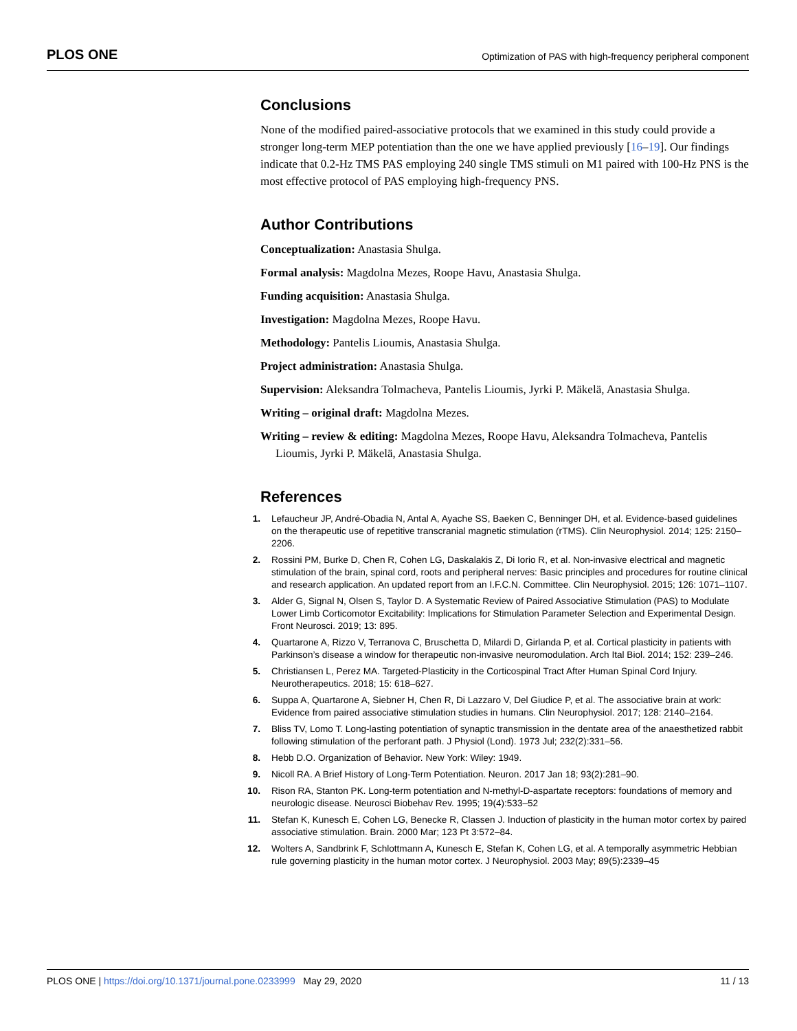PLOS ONE Optimization of PAS with high-frequency peripheral component
Conclusions
None of the modified paired-associative protocols that we examined in this study could provide a stronger long-term MEP potentiation than the one we have applied previously [16–19]. Our findings indicate that 0.2-Hz TMS PAS employing 240 single TMS stimuli on M1 paired with 100-Hz PNS is the most effective protocol of PAS employing high-frequency PNS.
Author Contributions
Conceptualization: Anastasia Shulga.
Formal analysis: Magdolna Mezes, Roope Havu, Anastasia Shulga.
Funding acquisition: Anastasia Shulga.
Investigation: Magdolna Mezes, Roope Havu.
Methodology: Pantelis Lioumis, Anastasia Shulga.
Project administration: Anastasia Shulga.
Supervision: Aleksandra Tolmacheva, Pantelis Lioumis, Jyrki P. Mäkelä, Anastasia Shulga.
Writing – original draft: Magdolna Mezes.
Writing – review & editing: Magdolna Mezes, Roope Havu, Aleksandra Tolmacheva, Pantelis Lioumis, Jyrki P. Mäkelä, Anastasia Shulga.
References
1. Lefaucheur JP, André-Obadia N, Antal A, Ayache SS, Baeken C, Benninger DH, et al. Evidence-based guidelines on the therapeutic use of repetitive transcranial magnetic stimulation (rTMS). Clin Neurophysiol. 2014; 125: 2150–2206.
2. Rossini PM, Burke D, Chen R, Cohen LG, Daskalakis Z, Di Iorio R, et al. Non-invasive electrical and magnetic stimulation of the brain, spinal cord, roots and peripheral nerves: Basic principles and procedures for routine clinical and research application. An updated report from an I.F.C.N. Committee. Clin Neurophysiol. 2015; 126: 1071–1107.
3. Alder G, Signal N, Olsen S, Taylor D. A Systematic Review of Paired Associative Stimulation (PAS) to Modulate Lower Limb Corticomotor Excitability: Implications for Stimulation Parameter Selection and Experimental Design. Front Neurosci. 2019; 13: 895.
4. Quartarone A, Rizzo V, Terranova C, Bruschetta D, Milardi D, Girlanda P, et al. Cortical plasticity in patients with Parkinson’s disease a window for therapeutic non-invasive neuromodulation. Arch Ital Biol. 2014; 152: 239–246.
5. Christiansen L, Perez MA. Targeted-Plasticity in the Corticospinal Tract After Human Spinal Cord Injury. Neurotherapeutics. 2018; 15: 618–627.
6. Suppa A, Quartarone A, Siebner H, Chen R, Di Lazzaro V, Del Giudice P, et al. The associative brain at work: Evidence from paired associative stimulation studies in humans. Clin Neurophysiol. 2017; 128: 2140–2164.
7. Bliss TV, Lomo T. Long-lasting potentiation of synaptic transmission in the dentate area of the anaesthetized rabbit following stimulation of the perforant path. J Physiol (Lond). 1973 Jul; 232(2):331–56.
8. Hebb D.O. Organization of Behavior. New York: Wiley: 1949.
9. Nicoll RA. A Brief History of Long-Term Potentiation. Neuron. 2017 Jan 18; 93(2):281–90.
10. Rison RA, Stanton PK. Long-term potentiation and N-methyl-D-aspartate receptors: foundations of memory and neurologic disease. Neurosci Biobehav Rev. 1995; 19(4):533–52
11. Stefan K, Kunesch E, Cohen LG, Benecke R, Classen J. Induction of plasticity in the human motor cortex by paired associative stimulation. Brain. 2000 Mar; 123 Pt 3:572–84.
12. Wolters A, Sandbrink F, Schlottmann A, Kunesch E, Stefan K, Cohen LG, et al. A temporally asymmetric Hebbian rule governing plasticity in the human motor cortex. J Neurophysiol. 2003 May; 89(5):2339–45
PLOS ONE | https://doi.org/10.1371/journal.pone.0233999 May 29, 2020 11 / 13